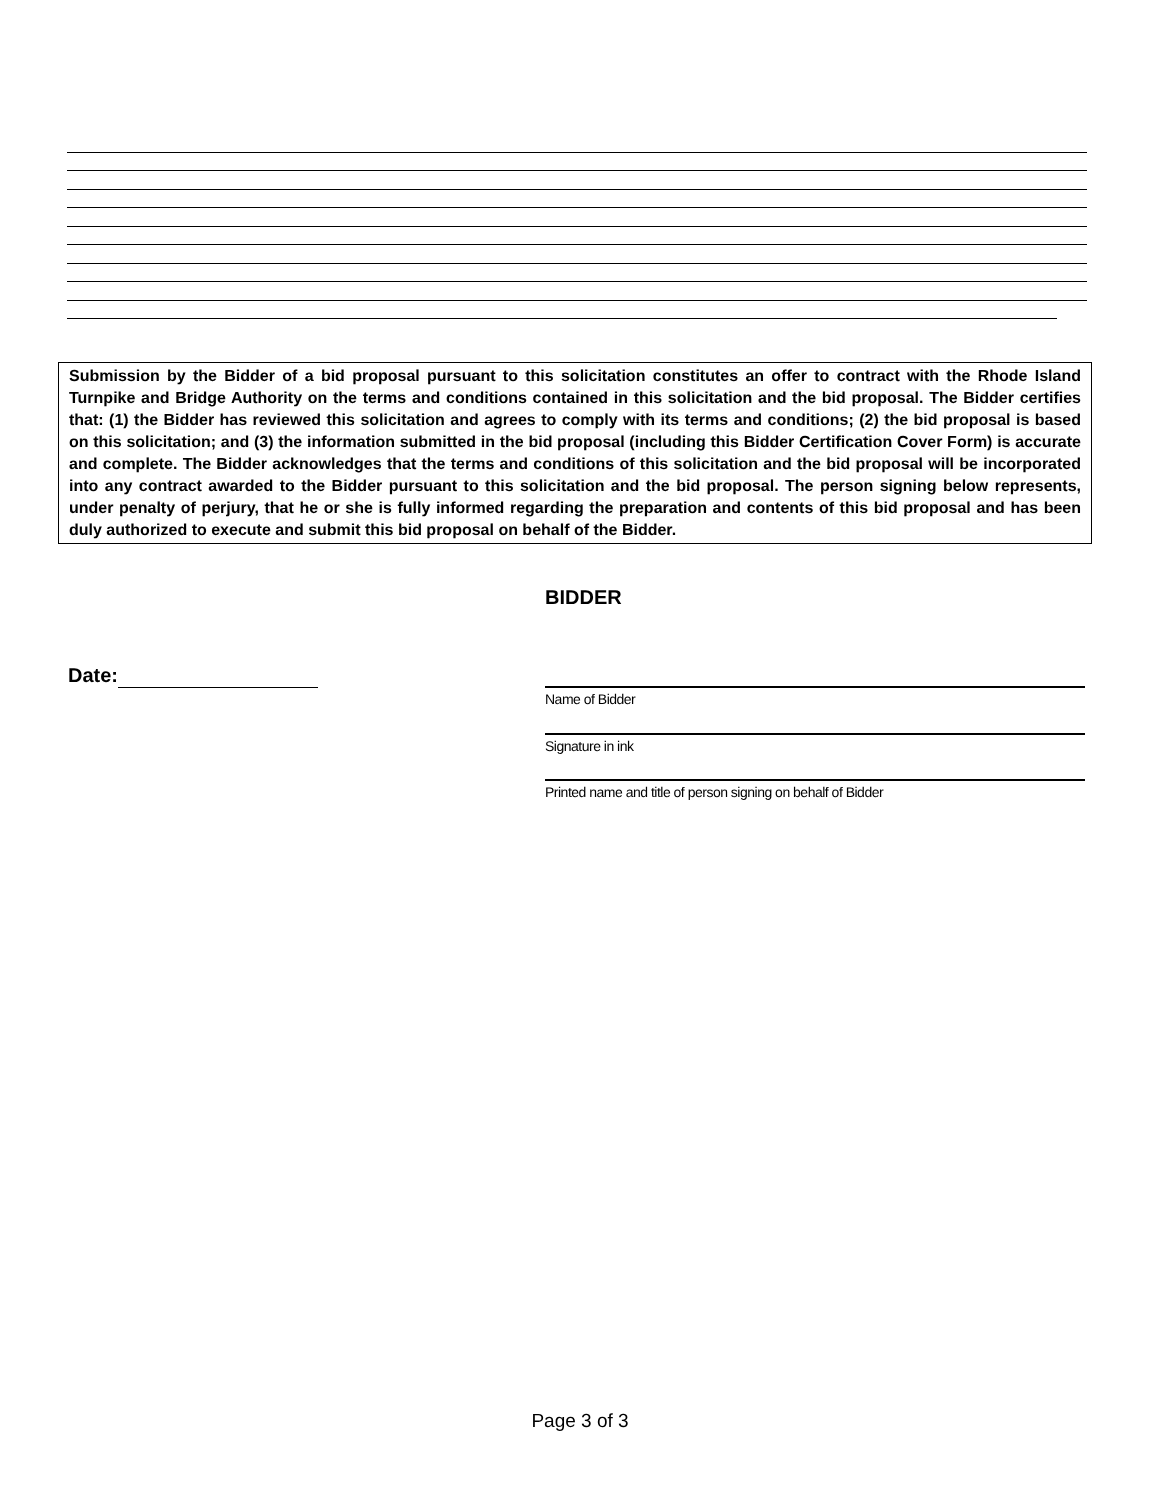Submission by the Bidder of a bid proposal pursuant to this solicitation constitutes an offer to contract with the Rhode Island Turnpike and Bridge Authority on the terms and conditions contained in this solicitation and the bid proposal. The Bidder certifies that: (1) the Bidder has reviewed this solicitation and agrees to comply with its terms and conditions; (2) the bid proposal is based on this solicitation; and (3) the information submitted in the bid proposal (including this Bidder Certification Cover Form) is accurate and complete. The Bidder acknowledges that the terms and conditions of this solicitation and the bid proposal will be incorporated into any contract awarded to the Bidder pursuant to this solicitation and the bid proposal. The person signing below represents, under penalty of perjury, that he or she is fully informed regarding the preparation and contents of this bid proposal and has been duly authorized to execute and submit this bid proposal on behalf of the Bidder.
BIDDER
Date:
Name of Bidder
Signature in ink
Printed name and title of person signing on behalf of Bidder
Page 3 of 3